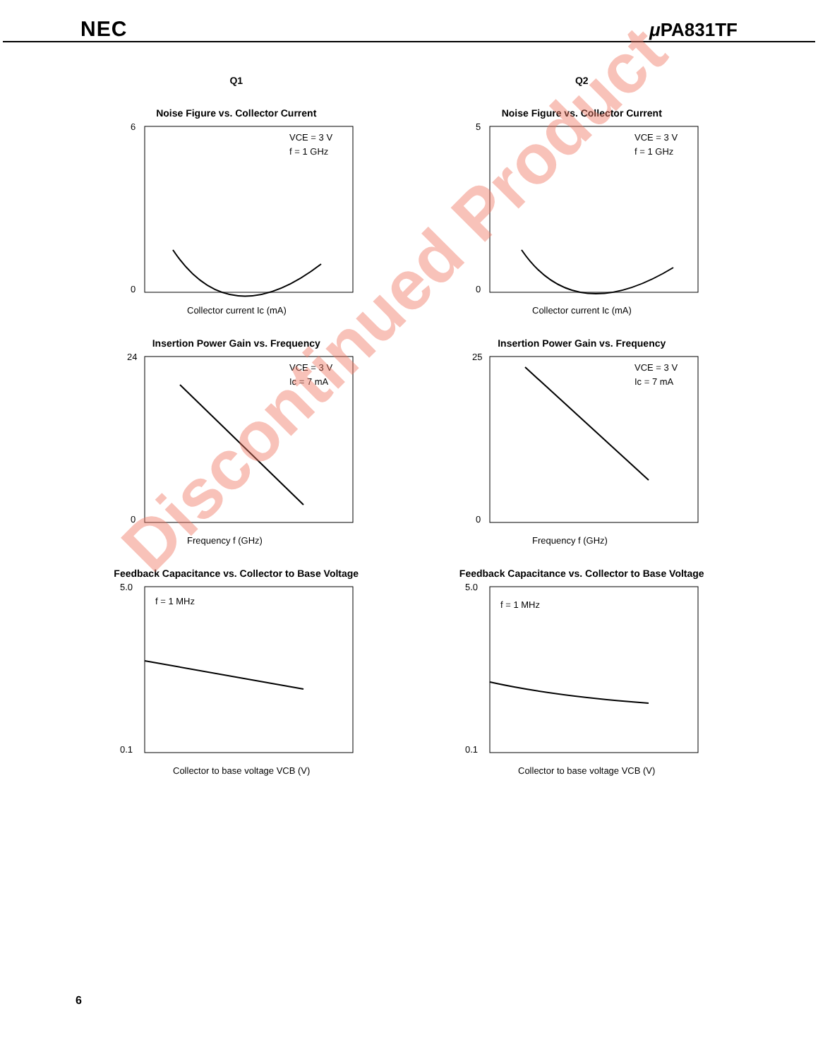NEC μ PA831TF
Q1 Q2
Noise Figure vs. Collector Current
VCE = 3 V
f = 1 GHz
0
6
Collector current Ic (mA)
Noise Figure vs. Collector Current
VCE = 3 V
f = 1 GHz
0
5
Collector current Ic (mA)
Insertion Power Gain vs. Frequency
VCE = 3 V
Ic = 7 mA
0
24
Frequency f (GHz)
Insertion Power Gain vs. Frequency
VCE = 3 V
Ic = 7 mA
0
25
Frequency f (GHz)
Feedback Capacitance vs. Collector to Base Voltage
f = 1 MHz
0.1
5.0
Collector to base voltage VCB (V)
Feedback Capacitance vs. Collector to Base Voltage
f = 1 MHz
0.1
5.0
Collector to base voltage VCB (V)
6
Discontinued Product